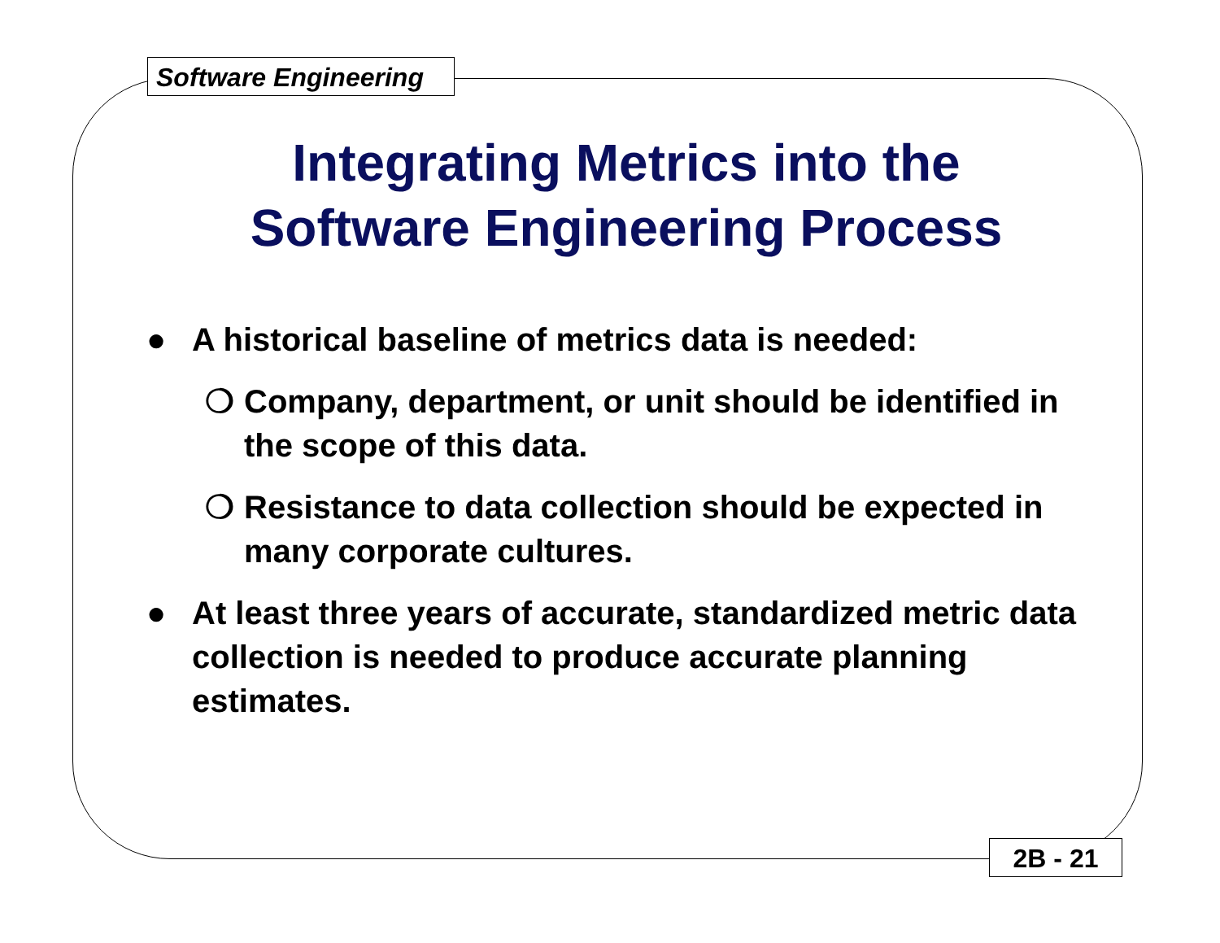Software Engineering
Integrating Metrics into the
Software Engineering Process
● A historical baseline of metrics data is needed:
❍ Company, department, or unit should be identified in the scope of this data.
❍ Resistance to data collection should be expected in many corporate cultures.
● At least three years of accurate, standardized metric data collection is needed to produce accurate planning estimates.
2B - 21